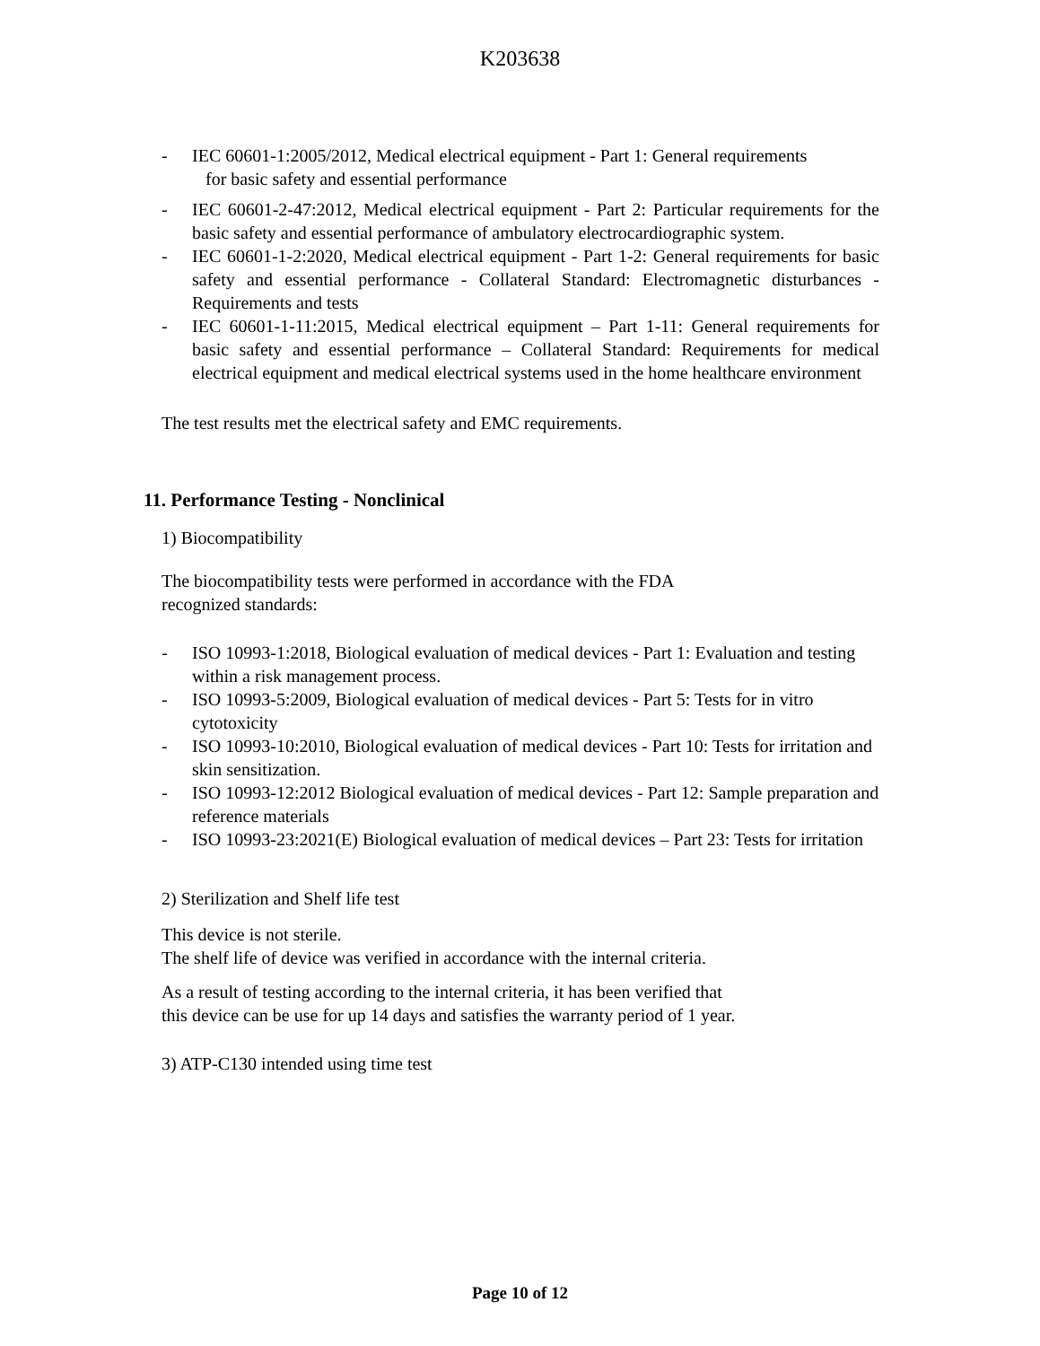K203638
- IEC 60601-1:2005/2012, Medical electrical equipment - Part 1: General requirements
for basic safety and essential performance
- IEC 60601-2-47:2012, Medical electrical equipment - Part 2: Particular requirements for the basic safety and essential performance of ambulatory electrocardiographic system.
- IEC 60601-1-2:2020, Medical electrical equipment - Part 1-2: General requirements for basic safety and essential performance - Collateral Standard: Electromagnetic disturbances - Requirements and tests
- IEC 60601-1-11:2015, Medical electrical equipment – Part 1-11: General requirements for basic safety and essential performance – Collateral Standard: Requirements for medical electrical equipment and medical electrical systems used in the home healthcare environment
The test results met the electrical safety and EMC requirements.
11. Performance Testing - Nonclinical
1) Biocompatibility
The biocompatibility tests were performed in accordance with the FDA
recognized standards:
- ISO 10993-1:2018, Biological evaluation of medical devices - Part 1: Evaluation and testing within a risk management process.
- ISO 10993-5:2009, Biological evaluation of medical devices - Part 5: Tests for in vitro cytotoxicity
- ISO 10993-10:2010, Biological evaluation of medical devices - Part 10: Tests for irritation and skin sensitization.
- ISO 10993-12:2012 Biological evaluation of medical devices - Part 12: Sample preparation and reference materials
- ISO 10993-23:2021(E) Biological evaluation of medical devices – Part 23: Tests for irritation
2) Sterilization and Shelf life test
This device is not sterile.
The shelf life of device was verified in accordance with the internal criteria.
As a result of testing according to the internal criteria, it has been verified that
this device can be use for up 14 days and satisfies the warranty period of 1 year.
3) ATP-C130 intended using time test
Page 10 of 12